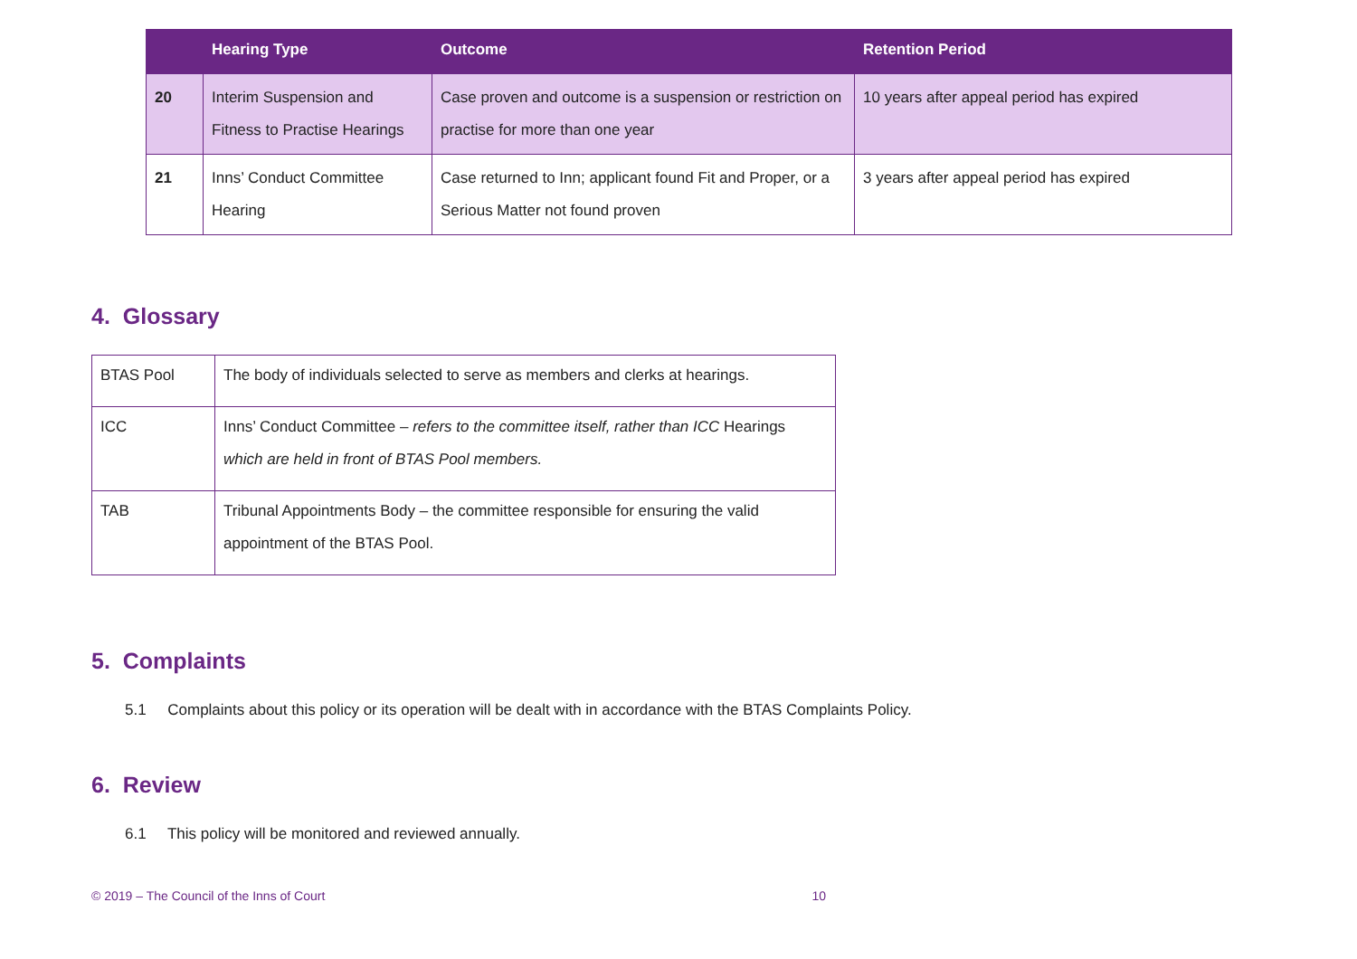| | Hearing Type | Outcome | Retention Period |
| --- | --- | --- | --- |
| 20 | Interim Suspension and Fitness to Practise Hearings | Case proven and outcome is a suspension or restriction on practise for more than one year | 10 years after appeal period has expired |
| 21 | Inns’ Conduct Committee Hearing | Case returned to Inn; applicant found Fit and Proper, or a Serious Matter not found proven | 3 years after appeal period has expired |
4. Glossary
| BTAS Pool | The body of individuals selected to serve as members and clerks at hearings. |
| ICC | Inns’ Conduct Committee – refers to the committee itself, rather than ICC Hearings which are held in front of BTAS Pool members. |
| TAB | Tribunal Appointments Body – the committee responsible for ensuring the valid appointment of the BTAS Pool. |
5. Complaints
5.1 Complaints about this policy or its operation will be dealt with in accordance with the BTAS Complaints Policy.
6. Review
6.1 This policy will be monitored and reviewed annually.
© 2019 – The Council of the Inns of Court 10